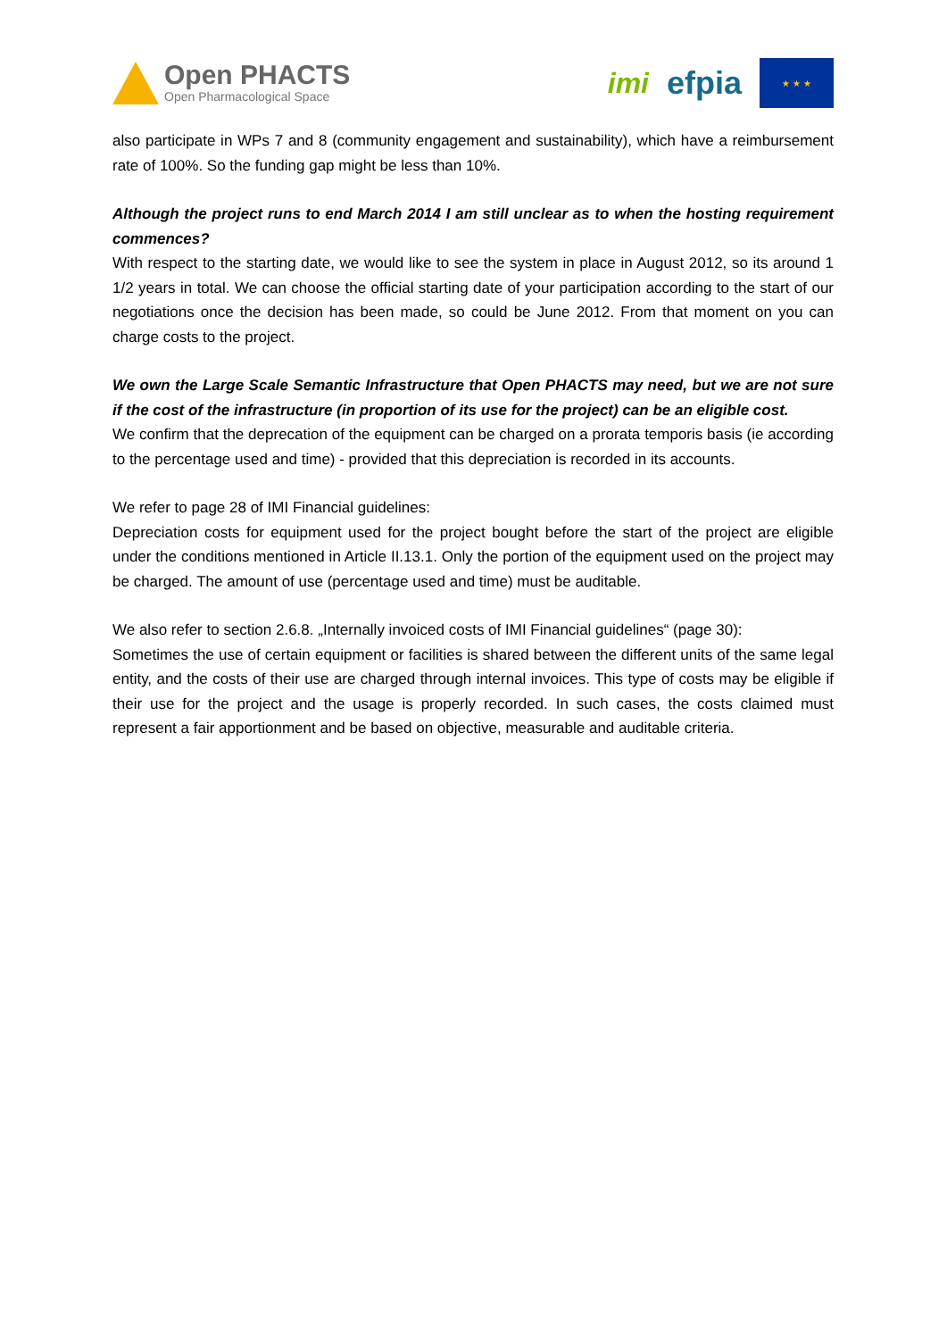Open PHACTS
Open Pharmacological Space
imi efpia
★ ★ ★
also participate in WPs 7 and 8 (community engagement and sustainability), which have a reimbursement rate of 100%. So the funding gap might be less than 10%.
Although the project runs to end March 2014 I am still unclear as to when the hosting requirement commences?
With respect to the starting date, we would like to see the system in place in August 2012, so its around 1 1/2 years in total. We can choose the official starting date of your participation according to the start of our negotiations once the decision has been made, so could be June 2012. From that moment on you can charge costs to the project.
We own the Large Scale Semantic Infrastructure that Open PHACTS may need, but we are not sure if the cost of the infrastructure (in proportion of its use for the project) can be an eligible cost.
We confirm that the deprecation of the equipment can be charged on a prorata temporis basis (ie according to the percentage used and time) - provided that this depreciation is recorded in its accounts.
We refer to page 28 of IMI Financial guidelines:
Depreciation costs for equipment used for the project bought before the start of the project are eligible under the conditions mentioned in Article II.13.1. Only the portion of the equipment used on the project may be charged. The amount of use (percentage used and time) must be auditable.
We also refer to section 2.6.8. „Internally invoiced costs of IMI Financial guidelines“ (page 30):
Sometimes the use of certain equipment or facilities is shared between the different units of the same legal entity, and the costs of their use are charged through internal invoices. This type of costs may be eligible if their use for the project and the usage is properly recorded. In such cases, the costs claimed must represent a fair apportionment and be based on objective, measurable and auditable criteria.